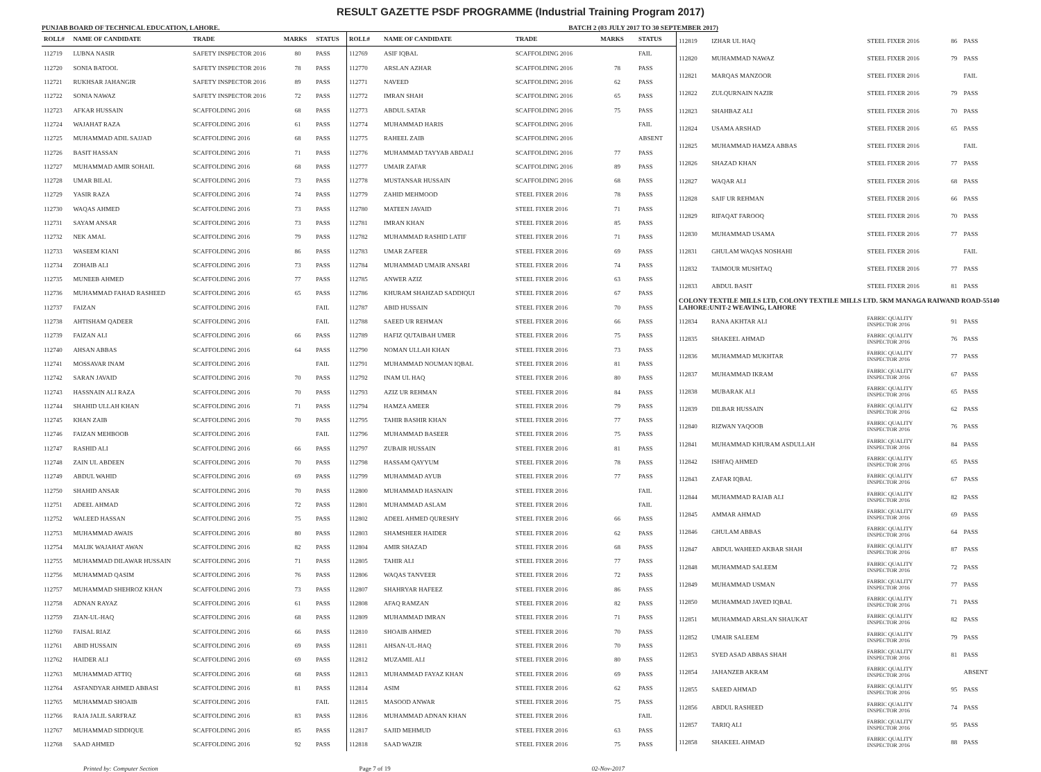RESULT GAZETTE PSDF PROGRAMME (Industrial Training Program 2017)
PUNJAB BOARD OF TECHNICAL EDUCATION, LAHORE. BATCH 2 (03 JULY 2017 TO 30 SEPTEMBER 2017)
| ROLL# | NAME OF CANDIDATE | TRADE | MARKS | STATUS |
| --- | --- | --- | --- | --- |
| 112719 | LUBNA NASIR | SAFETY INSPECTOR 2016 | 80 | PASS |
| 112720 | SONIA BATOOL | SAFETY INSPECTOR 2016 | 78 | PASS |
| 112721 | RUKHSAR JAHANGIR | SAFETY INSPECTOR 2016 | 89 | PASS |
| 112722 | SONIA NAWAZ | SAFETY INSPECTOR 2016 | 72 | PASS |
| 112723 | AFKAR HUSSAIN | SCAFFOLDING 2016 | 68 | PASS |
| 112724 | WAJAHAT RAZA | SCAFFOLDING 2016 | 61 | PASS |
| 112725 | MUHAMMAD ADIL SAJJAD | SCAFFOLDING 2016 | 68 | PASS |
| 112726 | BASIT HASSAN | SCAFFOLDING 2016 | 71 | PASS |
| 112727 | MUHAMMAD AMIR SOHAIL | SCAFFOLDING 2016 | 68 | PASS |
| 112728 | UMAR BILAL | SCAFFOLDING 2016 | 73 | PASS |
| 112729 | YASIR RAZA | SCAFFOLDING 2016 | 74 | PASS |
| 112730 | WAQAS AHMED | SCAFFOLDING 2016 | 73 | PASS |
| 112731 | SAYAM ANSAR | SCAFFOLDING 2016 | 73 | PASS |
| 112732 | NEK AMAL | SCAFFOLDING 2016 | 79 | PASS |
| 112733 | WASEEM KIANI | SCAFFOLDING 2016 | 86 | PASS |
| 112734 | ZOHAIB ALI | SCAFFOLDING 2016 | 73 | PASS |
| 112735 | MUNEEB AHMED | SCAFFOLDING 2016 | 77 | PASS |
| 112736 | MUHAMMAD FAHAD RASHEED | SCAFFOLDING 2016 | 65 | PASS |
| 112737 | FAIZAN | SCAFFOLDING 2016 | | FAIL |
| 112738 | AHTISHAM QADEER | SCAFFOLDING 2016 | | FAIL |
| 112739 | FAIZAN ALI | SCAFFOLDING 2016 | 66 | PASS |
| 112740 | AHSAN ABBAS | SCAFFOLDING 2016 | 64 | PASS |
| 112741 | MOSSAVAR INAM | SCAFFOLDING 2016 | | FAIL |
| 112742 | SARAN JAVAID | SCAFFOLDING 2016 | 70 | PASS |
| 112743 | HASSNAIN ALI RAZA | SCAFFOLDING 2016 | 70 | PASS |
| 112744 | SHAHID ULLAH KHAN | SCAFFOLDING 2016 | 71 | PASS |
| 112745 | KHAN ZAIB | SCAFFOLDING 2016 | 70 | PASS |
| 112746 | FAIZAN MEHBOOB | SCAFFOLDING 2016 | | FAIL |
| 112747 | RASHID ALI | SCAFFOLDING 2016 | 66 | PASS |
| 112748 | ZAIN UL ABDEEN | SCAFFOLDING 2016 | 70 | PASS |
| 112749 | ABDUL WAHID | SCAFFOLDING 2016 | 69 | PASS |
| 112750 | SHAHID ANSAR | SCAFFOLDING 2016 | 70 | PASS |
| 112751 | ADEEL AHMAD | SCAFFOLDING 2016 | 72 | PASS |
| 112752 | WALEED HASSAN | SCAFFOLDING 2016 | 75 | PASS |
| 112753 | MUHAMMAD AWAIS | SCAFFOLDING 2016 | 80 | PASS |
| 112754 | MALIK WAJAHAT AWAN | SCAFFOLDING 2016 | 82 | PASS |
| 112755 | MUHAMMAD DILAWAR HUSSAIN | SCAFFOLDING 2016 | 71 | PASS |
| 112756 | MUHAMMAD QASIM | SCAFFOLDING 2016 | 76 | PASS |
| 112757 | MUHAMMAD SHEHROZ KHAN | SCAFFOLDING 2016 | 73 | PASS |
| 112758 | ADNAN RAYAZ | SCAFFOLDING 2016 | 61 | PASS |
| 112759 | ZIAN-UL-HAQ | SCAFFOLDING 2016 | 68 | PASS |
| 112760 | FAISAL RIAZ | SCAFFOLDING 2016 | 66 | PASS |
| 112761 | ABID HUSSAIN | SCAFFOLDING 2016 | 69 | PASS |
| 112762 | HAIDER ALI | SCAFFOLDING 2016 | 69 | PASS |
| 112763 | MUHAMMAD ATTIQ | SCAFFOLDING 2016 | 68 | PASS |
| 112764 | ASFANDYAR AHMED ABBASI | SCAFFOLDING 2016 | 81 | PASS |
| 112765 | MUHAMMAD SHOAIB | SCAFFOLDING 2016 | | FAIL |
| 112766 | RAJA JALIL SARFRAZ | SCAFFOLDING 2016 | 83 | PASS |
| 112767 | MUHAMMAD SIDDIQUE | SCAFFOLDING 2016 | 85 | PASS |
| 112768 | SAAD AHMED | SCAFFOLDING 2016 | 92 | PASS |
| ROLL# | NAME OF CANDIDATE | TRADE | MARKS | STATUS |
| --- | --- | --- | --- | --- |
| 112769 | ASIF IQBAL | SCAFFOLDING 2016 | | FAIL |
| 112770 | ARSLAN AZHAR | SCAFFOLDING 2016 | 78 | PASS |
| 112771 | NAVEED | SCAFFOLDING 2016 | 62 | PASS |
| 112772 | IMRAN SHAH | SCAFFOLDING 2016 | 65 | PASS |
| 112773 | ABDUL SATAR | SCAFFOLDING 2016 | 75 | PASS |
| 112774 | MUHAMMAD HARIS | SCAFFOLDING 2016 | | FAIL |
| 112775 | RAHEEL ZAIB | SCAFFOLDING 2016 | | ABSENT |
| 112776 | MUHAMMAD TAYYAB ABDALI | SCAFFOLDING 2016 | 77 | PASS |
| 112777 | UMAIR ZAFAR | SCAFFOLDING 2016 | 89 | PASS |
| 112778 | MUSTANSAR HUSSAIN | SCAFFOLDING 2016 | 68 | PASS |
| 112779 | ZAHID MEHMOOD | STEEL FIXER 2016 | 78 | PASS |
| 112780 | MATEEN JAVAID | STEEL FIXER 2016 | 71 | PASS |
| 112781 | IMRAN KHAN | STEEL FIXER 2016 | 85 | PASS |
| 112782 | MUHAMMAD RASHID LATIF | STEEL FIXER 2016 | 71 | PASS |
| 112783 | UMAR ZAFEER | STEEL FIXER 2016 | 69 | PASS |
| 112784 | MUHAMMAD UMAIR ANSARI | STEEL FIXER 2016 | 74 | PASS |
| 112785 | ANWER AZIZ | STEEL FIXER 2016 | 63 | PASS |
| 112786 | KHURAM SHAHZAD SADDIQUI | STEEL FIXER 2016 | 67 | PASS |
| 112787 | ABID HUSSAIN | STEEL FIXER 2016 | 70 | PASS |
| 112788 | SAEED UR REHMAN | STEEL FIXER 2016 | 66 | PASS |
| 112789 | HAFIZ QUTAIBAH UMER | STEEL FIXER 2016 | 75 | PASS |
| 112790 | NOMAN ULLAH KHAN | STEEL FIXER 2016 | 73 | PASS |
| 112791 | MUHAMMAD NOUMAN IQBAL | STEEL FIXER 2016 | 81 | PASS |
| 112792 | INAM UL HAQ | STEEL FIXER 2016 | 80 | PASS |
| 112793 | AZIZ UR REHMAN | STEEL FIXER 2016 | 84 | PASS |
| 112794 | HAMZA AMEER | STEEL FIXER 2016 | 79 | PASS |
| 112795 | TAHIR BASHIR KHAN | STEEL FIXER 2016 | 77 | PASS |
| 112796 | MUHAMMAD BASEER | STEEL FIXER 2016 | 75 | PASS |
| 112797 | ZUBAIR HUSSAIN | STEEL FIXER 2016 | 81 | PASS |
| 112798 | HASSAM QAYYUM | STEEL FIXER 2016 | 78 | PASS |
| 112799 | MUHAMMAD AYUB | STEEL FIXER 2016 | 77 | PASS |
| 112800 | MUHAMMAD HASNAIN | STEEL FIXER 2016 | | FAIL |
| 112801 | MUHAMMAD ASLAM | STEEL FIXER 2016 | | FAIL |
| 112802 | ADEEL AHMED QURESHY | STEEL FIXER 2016 | 66 | PASS |
| 112803 | SHAMSHEER HAIDER | STEEL FIXER 2016 | 62 | PASS |
| 112804 | AMIR SHAZAD | STEEL FIXER 2016 | 68 | PASS |
| 112805 | TAHIR ALI | STEEL FIXER 2016 | 77 | PASS |
| 112806 | WAQAS TANVEER | STEEL FIXER 2016 | 72 | PASS |
| 112807 | SHAHRYAR HAFEEZ | STEEL FIXER 2016 | 86 | PASS |
| 112808 | AFAQ RAMZAN | STEEL FIXER 2016 | 82 | PASS |
| 112809 | MUHAMMAD IMRAN | STEEL FIXER 2016 | 71 | PASS |
| 112810 | SHOAIB AHMED | STEEL FIXER 2016 | 70 | PASS |
| 112811 | AHSAN-UL-HAQ | STEEL FIXER 2016 | 70 | PASS |
| 112812 | MUZAMIL ALI | STEEL FIXER 2016 | 80 | PASS |
| 112813 | MUHAMMAD FAYAZ KHAN | STEEL FIXER 2016 | 69 | PASS |
| 112814 | ASIM | STEEL FIXER 2016 | 62 | PASS |
| 112815 | MASOOD ANWAR | STEEL FIXER 2016 | 75 | PASS |
| 112816 | MUHAMMAD ADNAN KHAN | STEEL FIXER 2016 | | FAIL |
| 112817 | SAJID MEHMUD | STEEL FIXER 2016 | 63 | PASS |
| 112818 | SAAD WAZIR | STEEL FIXER 2016 | 75 | PASS |
| 112819 | IZHAR UL HAQ | STEEL FIXER 2016 | 86 | PASS |
| 112820 | MUHAMMAD NAWAZ | STEEL FIXER 2016 | 79 | PASS |
| 112821 | MARQAS MANZOOR | STEEL FIXER 2016 | | FAIL |
| 112822 | ZULQURNAIN NAZIR | STEEL FIXER 2016 | 79 | PASS |
| 112823 | SHAHBAZ ALI | STEEL FIXER 2016 | 70 | PASS |
| 112824 | USAMA ARSHAD | STEEL FIXER 2016 | 65 | PASS |
| 112825 | MUHAMMAD HAMZA ABBAS | STEEL FIXER 2016 | | FAIL |
| 112826 | SHAZAD KHAN | STEEL FIXER 2016 | 77 | PASS |
| 112827 | WAQAR ALI | STEEL FIXER 2016 | 68 | PASS |
| 112828 | SAIF UR REHMAN | STEEL FIXER 2016 | 66 | PASS |
| 112829 | RIFAQAT FAROOQ | STEEL FIXER 2016 | 70 | PASS |
| 112830 | MUHAMMAD USAMA | STEEL FIXER 2016 | 77 | PASS |
| 112831 | GHULAM WAQAS NOSHAHI | STEEL FIXER 2016 | | FAIL |
| 112832 | TAIMOUR MUSHTAQ | STEEL FIXER 2016 | 77 | PASS |
| 112833 | ABDUL BASIT | STEEL FIXER 2016 | 81 | PASS |
| COLONY TEXTILE MILLS LTD, COLONY TEXTILE MILLS LTD. 5KM MANAGA RAIWAND ROAD-55140 LAHORE:UNIT-2 WEAVING, LAHORE | | | | |
| 112834 | RANA AKHTAR ALI | FABRIC QUALITY INSPECTOR 2016 | 91 | PASS |
| 112835 | SHAKEEL AHMAD | FABRIC QUALITY INSPECTOR 2016 | 76 | PASS |
| 112836 | MUHAMMAD MUKHTAR | FABRIC QUALITY INSPECTOR 2016 | 77 | PASS |
| 112837 | MUHAMMAD IKRAM | FABRIC QUALITY INSPECTOR 2016 | 67 | PASS |
| 112838 | MUBARAK ALI | FABRIC QUALITY INSPECTOR 2016 | 65 | PASS |
| 112839 | DILBAR HUSSAIN | FABRIC QUALITY INSPECTOR 2016 | 62 | PASS |
| 112840 | RIZWAN YAQOOB | FABRIC QUALITY INSPECTOR 2016 | 76 | PASS |
| 112841 | MUHAMMAD KHURAM ASDULLAH | FABRIC QUALITY INSPECTOR 2016 | 84 | PASS |
| 112842 | ISHFAQ AHMED | FABRIC QUALITY INSPECTOR 2016 | 65 | PASS |
| 112843 | ZAFAR IQBAL | FABRIC QUALITY INSPECTOR 2016 | 67 | PASS |
| 112844 | MUHAMMAD RAJAB ALI | FABRIC QUALITY INSPECTOR 2016 | 82 | PASS |
| 112845 | AMMAR AHMAD | FABRIC QUALITY INSPECTOR 2016 | 69 | PASS |
| 112846 | GHULAM ABBAS | FABRIC QUALITY INSPECTOR 2016 | 64 | PASS |
| 112847 | ABDUL WAHEED AKBAR SHAH | FABRIC QUALITY INSPECTOR 2016 | 87 | PASS |
| 112848 | MUHAMMAD SALEEM | FABRIC QUALITY INSPECTOR 2016 | 72 | PASS |
| 112849 | MUHAMMAD USMAN | FABRIC QUALITY INSPECTOR 2016 | 77 | PASS |
| 112850 | MUHAMMAD JAVED IQBAL | FABRIC QUALITY INSPECTOR 2016 | 71 | PASS |
| 112851 | MUHAMMAD ARSLAN SHAUKAT | FABRIC QUALITY INSPECTOR 2016 | 82 | PASS |
| 112852 | UMAIR SALEEM | FABRIC QUALITY INSPECTOR 2016 | 79 | PASS |
| 112853 | SYED ASAD ABBAS SHAH | FABRIC QUALITY INSPECTOR 2016 | 81 | PASS |
| 112854 | JAHANZEB AKRAM | FABRIC QUALITY INSPECTOR 2016 | | ABSENT |
| 112855 | SAEED AHMAD | FABRIC QUALITY INSPECTOR 2016 | 95 | PASS |
| 112856 | ABDUL RASHEED | FABRIC QUALITY INSPECTOR 2016 | 74 | PASS |
| 112857 | TARIQ ALI | FABRIC QUALITY INSPECTOR 2016 | 95 | PASS |
| 112858 | SHAKEEL AHMAD | FABRIC QUALITY INSPECTOR 2016 | 88 | PASS |
Printed by: Computer Section Page 7 of 19 02-Nov-2017